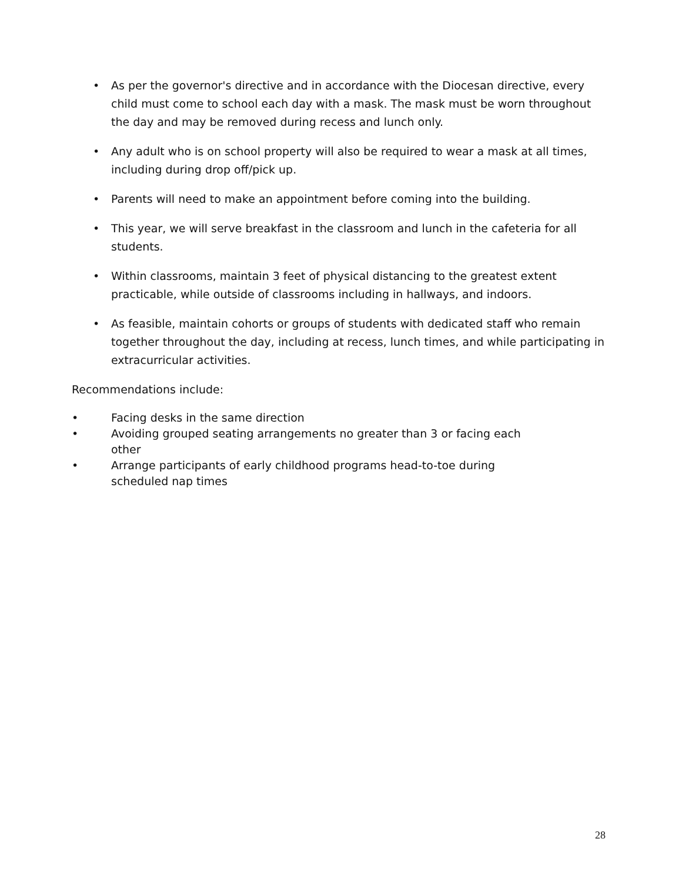• As per the governor's directive and in accordance with the Diocesan directive, every child must come to school each day with a mask. The mask must be worn throughout the day and may be removed during recess and lunch only.
• Any adult who is on school property will also be required to wear a mask at all times, including during drop off/pick up.
• Parents will need to make an appointment before coming into the building.
• This year, we will serve breakfast in the classroom and lunch in the cafeteria for all students.
• Within classrooms, maintain 3 feet of physical distancing to the greatest extent practicable, while outside of classrooms including in hallways, and indoors.
• As feasible, maintain cohorts or groups of students with dedicated staff who remain together throughout the day, including at recess, lunch times, and while participating in extracurricular activities.
Recommendations include:
• Facing desks in the same direction
• Avoiding grouped seating arrangements no greater than 3 or facing each other
• Arrange participants of early childhood programs head-to-toe during scheduled nap times
28